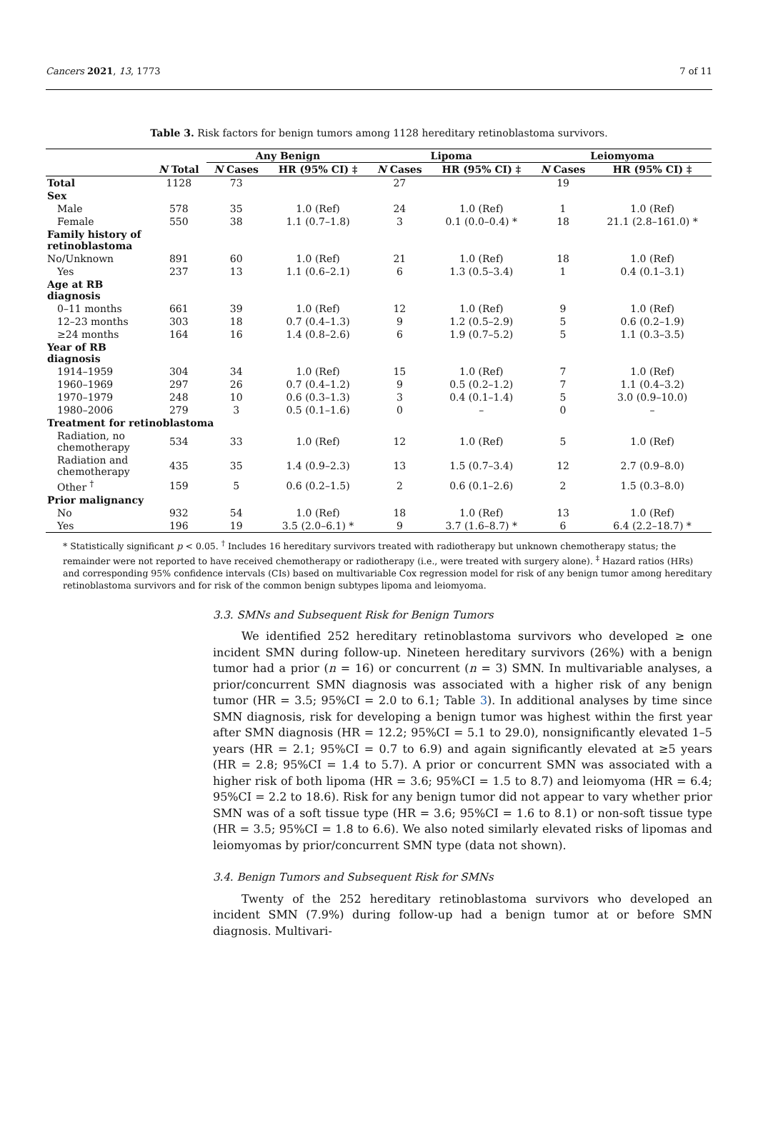Cancers 2021, 13, 1773 7 of 11
Table 3. Risk factors for benign tumors among 1128 hereditary retinoblastoma survivors.
| | | Any Benign | | Lipoma | | Leiomyoma | |
| --- | --- | --- | --- | --- | --- | --- | --- |
| | N Total | N Cases | HR (95% CI) ‡ | N Cases | HR (95% CI) ‡ | N Cases | HR (95% CI) ‡ |
| Total | 1128 | 73 | | 27 | | 19 | |
| Sex | | | | | | | |
| Male | 578 | 35 | 1.0 (Ref) | 24 | 1.0 (Ref) | 1 | 1.0 (Ref) |
| Female | 550 | 38 | 1.1 (0.7–1.8) | 3 | 0.1 (0.0–0.4) * | 18 | 21.1 (2.8–161.0) * |
| Family history of retinoblastoma | | | | | | | |
| No/Unknown | 891 | 60 | 1.0 (Ref) | 21 | 1.0 (Ref) | 18 | 1.0 (Ref) |
| Yes | 237 | 13 | 1.1 (0.6–2.1) | 6 | 1.3 (0.5–3.4) | 1 | 0.4 (0.1–3.1) |
| Age at RB diagnosis | | | | | | | |
| 0–11 months | 661 | 39 | 1.0 (Ref) | 12 | 1.0 (Ref) | 9 | 1.0 (Ref) |
| 12–23 months | 303 | 18 | 0.7 (0.4–1.3) | 9 | 1.2 (0.5–2.9) | 5 | 0.6 (0.2–1.9) |
| ≥24 months | 164 | 16 | 1.4 (0.8–2.6) | 6 | 1.9 (0.7–5.2) | 5 | 1.1 (0.3–3.5) |
| Year of RB diagnosis | | | | | | | |
| 1914–1959 | 304 | 34 | 1.0 (Ref) | 15 | 1.0 (Ref) | 7 | 1.0 (Ref) |
| 1960–1969 | 297 | 26 | 0.7 (0.4–1.2) | 9 | 0.5 (0.2–1.2) | 7 | 1.1 (0.4–3.2) |
| 1970–1979 | 248 | 10 | 0.6 (0.3–1.3) | 3 | 0.4 (0.1–1.4) | 5 | 3.0 (0.9–10.0) |
| 1980–2006 | 279 | 3 | 0.5 (0.1–1.6) | 0 | – | 0 | – |
| Treatment for retinoblastoma | | | | | | | |
| Radiation, no chemotherapy | 534 | 33 | 1.0 (Ref) | 12 | 1.0 (Ref) | 5 | 1.0 (Ref) |
| Radiation and chemotherapy | 435 | 35 | 1.4 (0.9–2.3) | 13 | 1.5 (0.7–3.4) | 12 | 2.7 (0.9–8.0) |
| Other <sup>†</sup> | 159 | 5 | 0.6 (0.2–1.5) | 2 | 0.6 (0.1–2.6) | 2 | 1.5 (0.3–8.0) |
| Prior malignancy | | | | | | | |
| No | 932 | 54 | 1.0 (Ref) | 18 | 1.0 (Ref) | 13 | 1.0 (Ref) |
| Yes | 196 | 19 | 3.5 (2.0–6.1) * | 9 | 3.7 (1.6–8.7) * | 6 | 6.4 (2.2–18.7) * |
* Statistically significant p < 0.05. <sup>†</sup> Includes 16 hereditary survivors treated with radiotherapy but unknown chemotherapy status; the remainder were not reported to have received chemotherapy or radiotherapy (i.e., were treated with surgery alone). <sup>‡</sup> Hazard ratios (HRs) and corresponding 95% confidence intervals (CIs) based on multivariable Cox regression model for risk of any benign tumor among hereditary retinoblastoma survivors and for risk of the common benign subtypes lipoma and leiomyoma.
3.3. SMNs and Subsequent Risk for Benign Tumors
We identified 252 hereditary retinoblastoma survivors who developed ≥ one incident SMN during follow-up. Nineteen hereditary survivors (26%) with a benign tumor had a prior (n = 16) or concurrent (n = 3) SMN. In multivariable analyses, a prior/concurrent SMN diagnosis was associated with a higher risk of any benign tumor (HR = 3.5; 95%CI = 2.0 to 6.1; Table 3). In additional analyses by time since SMN diagnosis, risk for developing a benign tumor was highest within the first year after SMN diagnosis (HR = 12.2; 95%CI = 5.1 to 29.0), nonsignificantly elevated 1–5 years (HR = 2.1; 95%CI = 0.7 to 6.9) and again significantly elevated at ≥5 years (HR = 2.8; 95%CI = 1.4 to 5.7). A prior or concurrent SMN was associated with a higher risk of both lipoma (HR = 3.6; 95%CI = 1.5 to 8.7) and leiomyoma (HR = 6.4; 95%CI = 2.2 to 18.6). Risk for any benign tumor did not appear to vary whether prior SMN was of a soft tissue type (HR = 3.6; 95%CI = 1.6 to 8.1) or non-soft tissue type (HR = 3.5; 95%CI = 1.8 to 6.6). We also noted similarly elevated risks of lipomas and leiomyomas by prior/concurrent SMN type (data not shown).
3.4. Benign Tumors and Subsequent Risk for SMNs
Twenty of the 252 hereditary retinoblastoma survivors who developed an incident SMN (7.9%) during follow-up had a benign tumor at or before SMN diagnosis. Multivari-